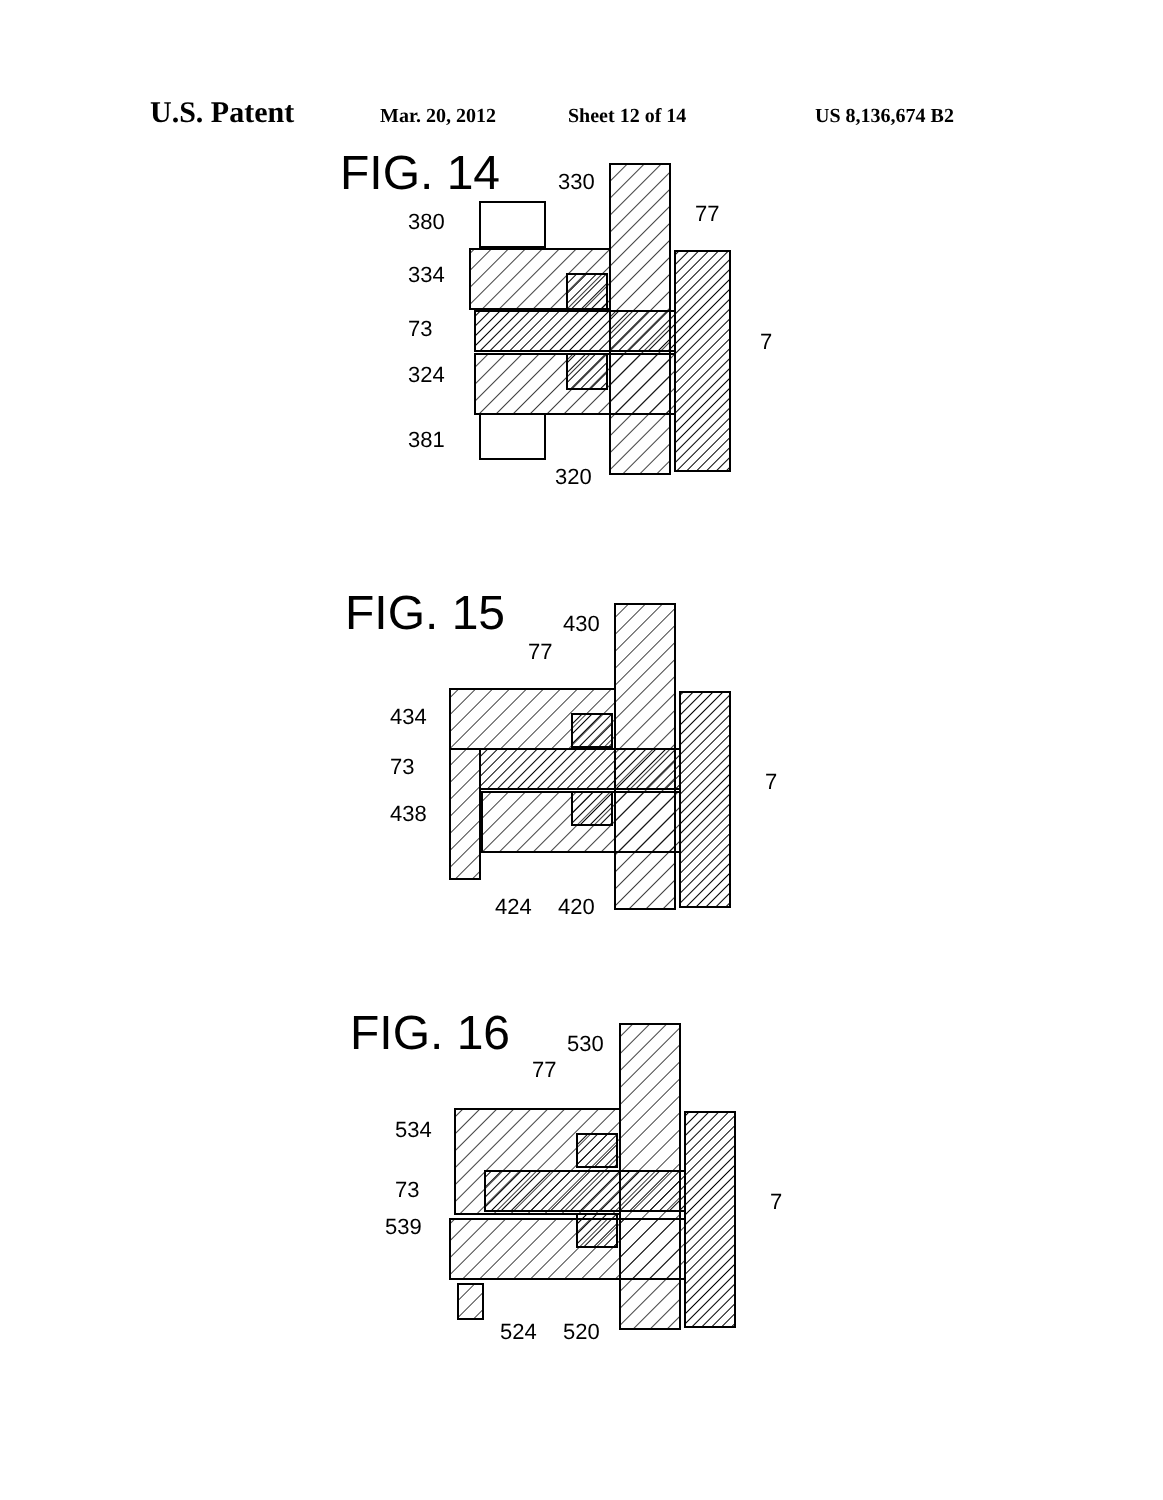U.S. Patent Mar. 20, 2012 Sheet 12 of 14 US 8,136,674 B2
FIG. 14
FIG. 15
FIG. 16
330
380
77
334
73
7
324
381
320
430
77
434
73
7
438
424
420
530
77
534
73
7
539
524
520